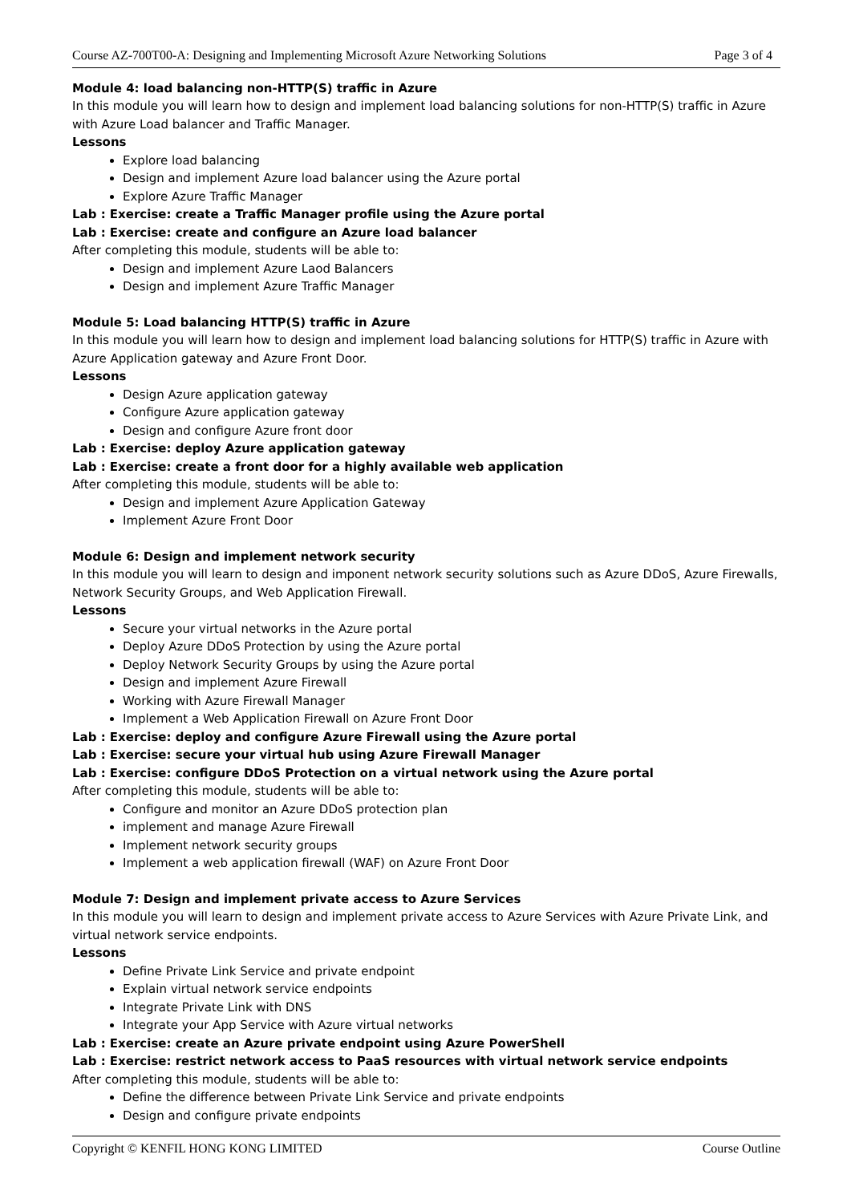Course AZ-700T00-A: Designing and Implementing Microsoft Azure Networking Solutions Page 3 of 4
Module 4: load balancing non-HTTP(S) traffic in Azure
In this module you will learn how to design and implement load balancing solutions for non-HTTP(S) traffic in Azure with Azure Load balancer and Traffic Manager.
Lessons
Explore load balancing
Design and implement Azure load balancer using the Azure portal
Explore Azure Traffic Manager
Lab : Exercise: create a Traffic Manager profile using the Azure portal
Lab : Exercise: create and configure an Azure load balancer
After completing this module, students will be able to:
Design and implement Azure Laod Balancers
Design and implement Azure Traffic Manager
Module 5: Load balancing HTTP(S) traffic in Azure
In this module you will learn how to design and implement load balancing solutions for HTTP(S) traffic in Azure with Azure Application gateway and Azure Front Door.
Lessons
Design Azure application gateway
Configure Azure application gateway
Design and configure Azure front door
Lab : Exercise: deploy Azure application gateway
Lab : Exercise: create a front door for a highly available web application
After completing this module, students will be able to:
Design and implement Azure Application Gateway
Implement Azure Front Door
Module 6: Design and implement network security
In this module you will learn to design and imponent network security solutions such as Azure DDoS, Azure Firewalls, Network Security Groups, and Web Application Firewall.
Lessons
Secure your virtual networks in the Azure portal
Deploy Azure DDoS Protection by using the Azure portal
Deploy Network Security Groups by using the Azure portal
Design and implement Azure Firewall
Working with Azure Firewall Manager
Implement a Web Application Firewall on Azure Front Door
Lab : Exercise: deploy and configure Azure Firewall using the Azure portal
Lab : Exercise: secure your virtual hub using Azure Firewall Manager
Lab : Exercise: configure DDoS Protection on a virtual network using the Azure portal
After completing this module, students will be able to:
Configure and monitor an Azure DDoS protection plan
implement and manage Azure Firewall
Implement network security groups
Implement a web application firewall (WAF) on Azure Front Door
Module 7: Design and implement private access to Azure Services
In this module you will learn to design and implement private access to Azure Services with Azure Private Link, and virtual network service endpoints.
Lessons
Define Private Link Service and private endpoint
Explain virtual network service endpoints
Integrate Private Link with DNS
Integrate your App Service with Azure virtual networks
Lab : Exercise: create an Azure private endpoint using Azure PowerShell
Lab : Exercise: restrict network access to PaaS resources with virtual network service endpoints
After completing this module, students will be able to:
Define the difference between Private Link Service and private endpoints
Design and configure private endpoints
Copyright © KENFIL HONG KONG LIMITED Course Outline